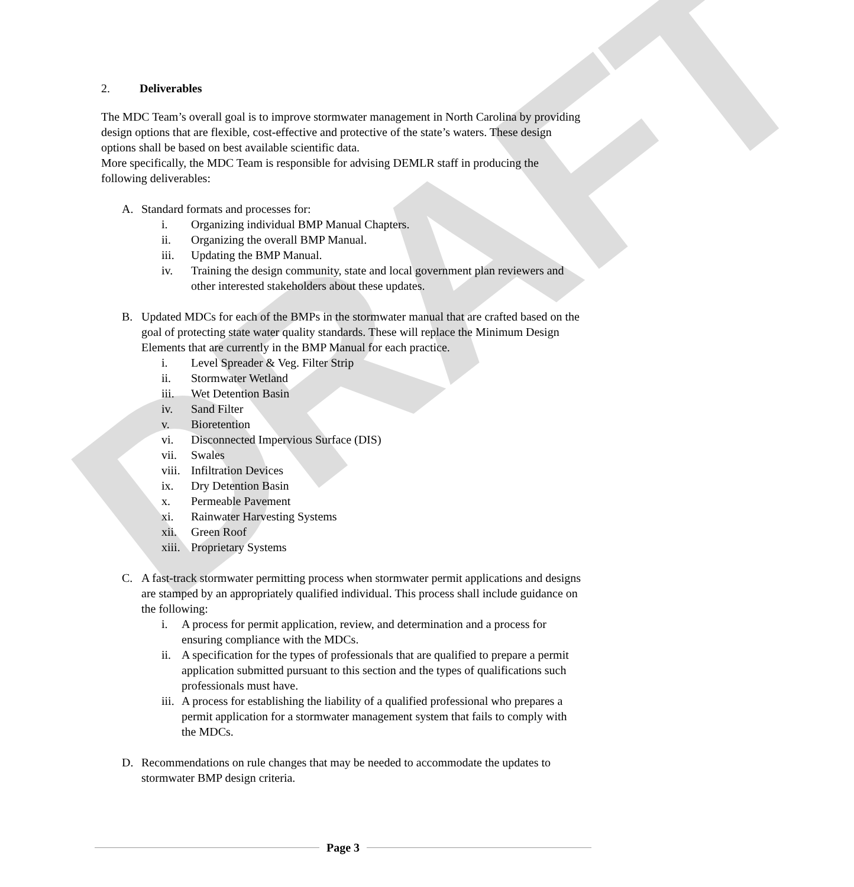DRAFT
2. Deliverables
The MDC Team’s overall goal is to improve stormwater management in North Carolina by providing design options that are flexible, cost-effective and protective of the state’s waters. These design options shall be based on best available scientific data.
More specifically, the MDC Team is responsible for advising DEMLR staff in producing the following deliverables:
A. Standard formats and processes for:
i. Organizing individual BMP Manual Chapters.
ii. Organizing the overall BMP Manual.
iii. Updating the BMP Manual.
iv. Training the design community, state and local government plan reviewers and other interested stakeholders about these updates.
B. Updated MDCs for each of the BMPs in the stormwater manual that are crafted based on the goal of protecting state water quality standards. These will replace the Minimum Design Elements that are currently in the BMP Manual for each practice.
i. Level Spreader & Veg. Filter Strip
ii. Stormwater Wetland
iii. Wet Detention Basin
iv. Sand Filter
v. Bioretention
vi. Disconnected Impervious Surface (DIS)
vii. Swales
viii. Infiltration Devices
ix. Dry Detention Basin
x. Permeable Pavement
xi. Rainwater Harvesting Systems
xii. Green Roof
xiii. Proprietary Systems
C. A fast-track stormwater permitting process when stormwater permit applications and designs are stamped by an appropriately qualified individual. This process shall include guidance on the following:
i. A process for permit application, review, and determination and a process for ensuring compliance with the MDCs.
ii. A specification for the types of professionals that are qualified to prepare a permit application submitted pursuant to this section and the types of qualifications such professionals must have.
iii. A process for establishing the liability of a qualified professional who prepares a permit application for a stormwater management system that fails to comply with the MDCs.
D. Recommendations on rule changes that may be needed to accommodate the updates to stormwater BMP design criteria.
Page 3